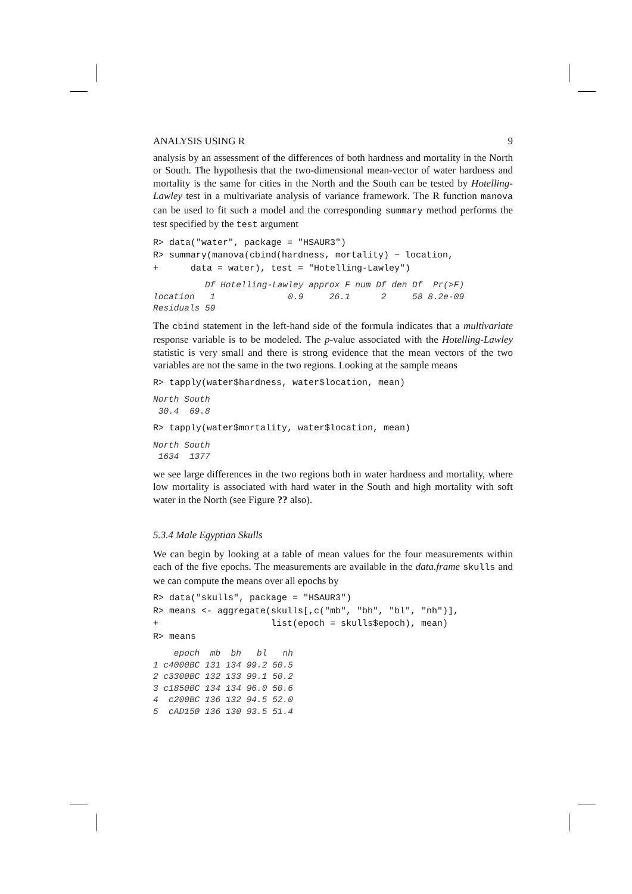ANALYSIS USING R 9
analysis by an assessment of the differences of both hardness and mortality in the North or South. The hypothesis that the two-dimensional mean-vector of water hardness and mortality is the same for cities in the North and the South can be tested by Hotelling-Lawley test in a multivariate analysis of variance framework. The R function manova can be used to fit such a model and the corresponding summary method performs the test specified by the test argument
R> data("water", package = "HSAUR3")
R> summary(manova(cbind(hardness, mortality) ~ location,
+      data = water), test = "Hotelling-Lawley")
          Df Hotelling-Lawley approx F num Df den Df  Pr(>F)
location   1              0.9     26.1      2     58 8.2e-09
Residuals 59
The cbind statement in the left-hand side of the formula indicates that a multivariate response variable is to be modeled. The p-value associated with the Hotelling-Lawley statistic is very small and there is strong evidence that the mean vectors of the two variables are not the same in the two regions. Looking at the sample means
R> tapply(water$hardness, water$location, mean)
North South
 30.4  69.8
R> tapply(water$mortality, water$location, mean)
North South
 1634  1377
we see large differences in the two regions both in water hardness and mortality, where low mortality is associated with hard water in the South and high mortality with soft water in the North (see Figure ?? also).
5.3.4 Male Egyptian Skulls
We can begin by looking at a table of mean values for the four measurements within each of the five epochs. The measurements are available in the data.frame skulls and we can compute the means over all epochs by
R> data("skulls", package = "HSAUR3")
R> means <- aggregate(skulls[,c("mb", "bh", "bl", "nh")],
+                     list(epoch = skulls$epoch), mean)
R> means
    epoch  mb  bh   bl   nh
1 c4000BC 131 134 99.2 50.5
2 c3300BC 132 133 99.1 50.2
3 c1850BC 134 134 96.0 50.6
4  c200BC 136 132 94.5 52.0
5  cAD150 136 130 93.5 51.4